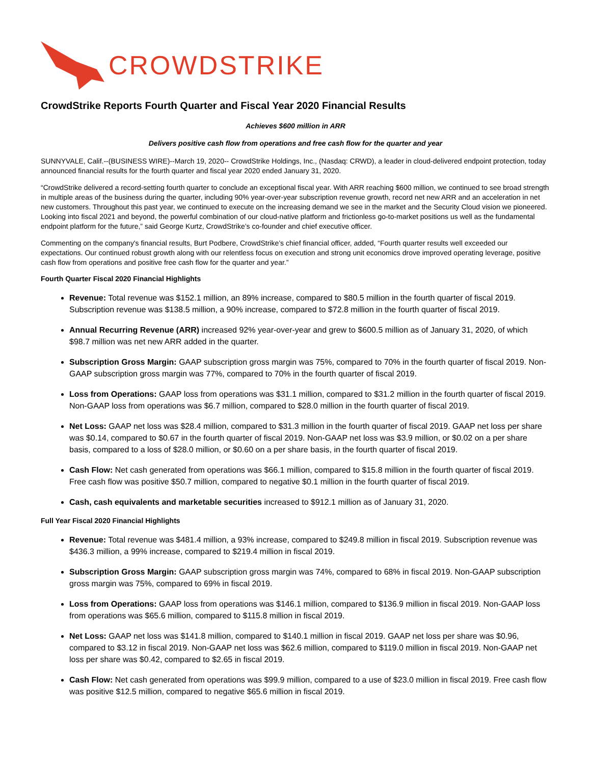CROWDSTRIKE
CrowdStrike Reports Fourth Quarter and Fiscal Year 2020 Financial Results
Achieves $600 million in ARR
Delivers positive cash flow from operations and free cash flow for the quarter and year
SUNNYVALE, Calif.--(BUSINESS WIRE)--March 19, 2020-- CrowdStrike Holdings, Inc., (Nasdaq: CRWD), a leader in cloud-delivered endpoint protection, today announced financial results for the fourth quarter and fiscal year 2020 ended January 31, 2020.
“CrowdStrike delivered a record-setting fourth quarter to conclude an exceptional fiscal year. With ARR reaching $600 million, we continued to see broad strength in multiple areas of the business during the quarter, including 90% year-over-year subscription revenue growth, record net new ARR and an acceleration in net new customers. Throughout this past year, we continued to execute on the increasing demand we see in the market and the Security Cloud vision we pioneered. Looking into fiscal 2021 and beyond, the powerful combination of our cloud-native platform and frictionless go-to-market positions us well as the fundamental endpoint platform for the future,” said George Kurtz, CrowdStrike’s co-founder and chief executive officer.
Commenting on the company's financial results, Burt Podbere, CrowdStrike’s chief financial officer, added, “Fourth quarter results well exceeded our expectations. Our continued robust growth along with our relentless focus on execution and strong unit economics drove improved operating leverage, positive cash flow from operations and positive free cash flow for the quarter and year.”
Fourth Quarter Fiscal 2020 Financial Highlights
Revenue: Total revenue was $152.1 million, an 89% increase, compared to $80.5 million in the fourth quarter of fiscal 2019. Subscription revenue was $138.5 million, a 90% increase, compared to $72.8 million in the fourth quarter of fiscal 2019.
Annual Recurring Revenue (ARR) increased 92% year-over-year and grew to $600.5 million as of January 31, 2020, of which $98.7 million was net new ARR added in the quarter.
Subscription Gross Margin: GAAP subscription gross margin was 75%, compared to 70% in the fourth quarter of fiscal 2019. Non-GAAP subscription gross margin was 77%, compared to 70% in the fourth quarter of fiscal 2019.
Loss from Operations: GAAP loss from operations was $31.1 million, compared to $31.2 million in the fourth quarter of fiscal 2019. Non-GAAP loss from operations was $6.7 million, compared to $28.0 million in the fourth quarter of fiscal 2019.
Net Loss: GAAP net loss was $28.4 million, compared to $31.3 million in the fourth quarter of fiscal 2019. GAAP net loss per share was $0.14, compared to $0.67 in the fourth quarter of fiscal 2019. Non-GAAP net loss was $3.9 million, or $0.02 on a per share basis, compared to a loss of $28.0 million, or $0.60 on a per share basis, in the fourth quarter of fiscal 2019.
Cash Flow: Net cash generated from operations was $66.1 million, compared to $15.8 million in the fourth quarter of fiscal 2019. Free cash flow was positive $50.7 million, compared to negative $0.1 million in the fourth quarter of fiscal 2019.
Cash, cash equivalents and marketable securities increased to $912.1 million as of January 31, 2020.
Full Year Fiscal 2020 Financial Highlights
Revenue: Total revenue was $481.4 million, a 93% increase, compared to $249.8 million in fiscal 2019. Subscription revenue was $436.3 million, a 99% increase, compared to $219.4 million in fiscal 2019.
Subscription Gross Margin: GAAP subscription gross margin was 74%, compared to 68% in fiscal 2019. Non-GAAP subscription gross margin was 75%, compared to 69% in fiscal 2019.
Loss from Operations: GAAP loss from operations was $146.1 million, compared to $136.9 million in fiscal 2019. Non-GAAP loss from operations was $65.6 million, compared to $115.8 million in fiscal 2019.
Net Loss: GAAP net loss was $141.8 million, compared to $140.1 million in fiscal 2019. GAAP net loss per share was $0.96, compared to $3.12 in fiscal 2019. Non-GAAP net loss was $62.6 million, compared to $119.0 million in fiscal 2019. Non-GAAP net loss per share was $0.42, compared to $2.65 in fiscal 2019.
Cash Flow: Net cash generated from operations was $99.9 million, compared to a use of $23.0 million in fiscal 2019. Free cash flow was positive $12.5 million, compared to negative $65.6 million in fiscal 2019.